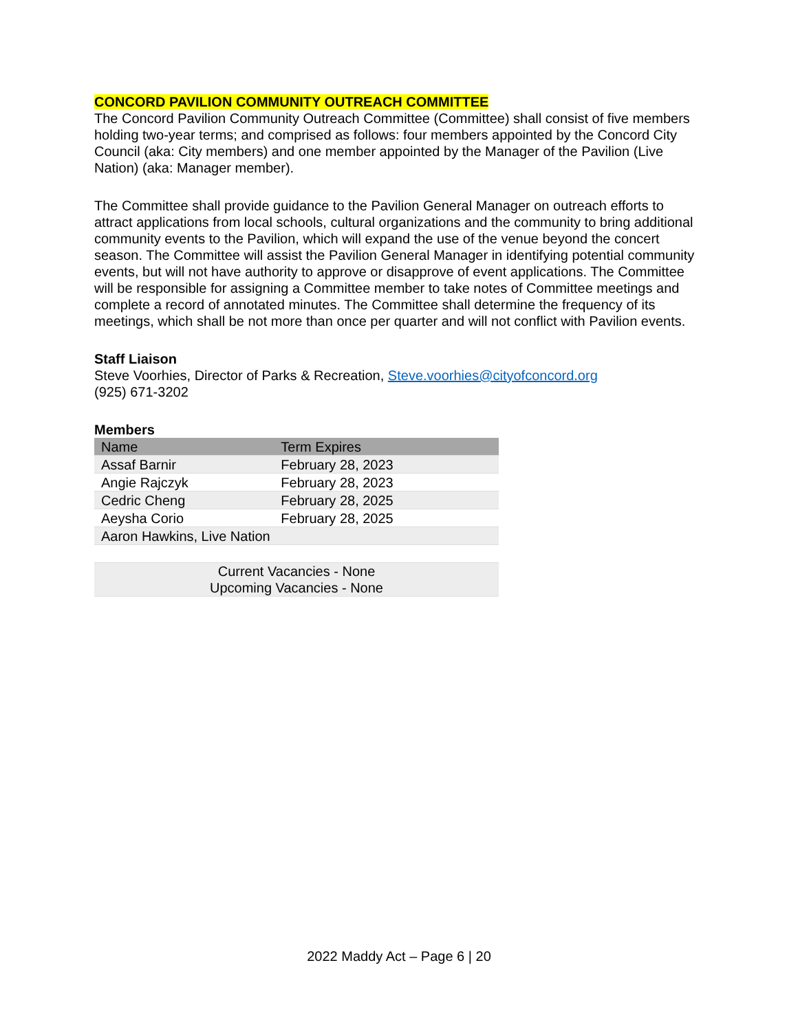CONCORD PAVILION COMMUNITY OUTREACH COMMITTEE
The Concord Pavilion Community Outreach Committee (Committee) shall consist of five members holding two-year terms; and comprised as follows: four members appointed by the Concord City Council (aka: City members) and one member appointed by the Manager of the Pavilion (Live Nation) (aka: Manager member).
The Committee shall provide guidance to the Pavilion General Manager on outreach efforts to attract applications from local schools, cultural organizations and the community to bring additional community events to the Pavilion, which will expand the use of the venue beyond the concert season. The Committee will assist the Pavilion General Manager in identifying potential community events, but will not have authority to approve or disapprove of event applications. The Committee will be responsible for assigning a Committee member to take notes of Committee meetings and complete a record of annotated minutes. The Committee shall determine the frequency of its meetings, which shall be not more than once per quarter and will not conflict with Pavilion events.
Staff Liaison
Steve Voorhies, Director of Parks & Recreation, Steve.voorhies@cityofconcord.org
(925) 671-3202
Members
| Name | Term Expires |
| --- | --- |
| Assaf Barnir | February 28, 2023 |
| Angie Rajczyk | February 28, 2023 |
| Cedric Cheng | February 28, 2025 |
| Aeysha Corio | February 28, 2025 |
| Aaron Hawkins, Live Nation | |
| Current Vacancies - None Upcoming Vacancies - None | |
2022 Maddy Act – Page 6 | 20